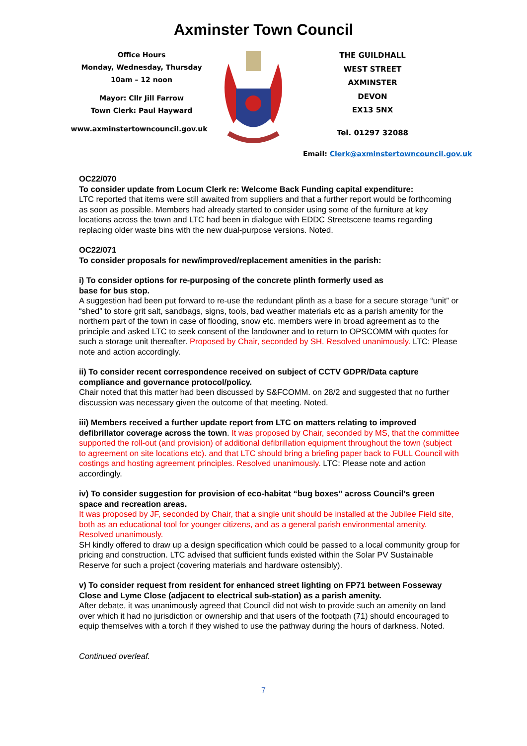Axminster Town Council
Office Hours
Monday, Wednesday, Thursday
10am – 12 noon
Mayor: Cllr Jill Farrow
Town Clerk: Paul Hayward
www.axminstertowncouncil.gov.uk
THE GUILDHALL
WEST STREET
AXMINSTER
DEVON
EX13 5NX
Tel. 01297 32088
Email: Clerk@axminstertowncouncil.gov.uk
OC22/070
To consider update from Locum Clerk re: Welcome Back Funding capital expenditure:
LTC reported that items were still awaited from suppliers and that a further report would be forthcoming as soon as possible. Members had already started to consider using some of the furniture at key locations across the town and LTC had been in dialogue with EDDC Streetscene teams regarding replacing older waste bins with the new dual-purpose versions. Noted.
OC22/071
To consider proposals for new/improved/replacement amenities in the parish:
i) To consider options for re-purposing of the concrete plinth formerly used as
base for bus stop.
A suggestion had been put forward to re-use the redundant plinth as a base for a secure storage “unit” or “shed” to store grit salt, sandbags, signs, tools, bad weather materials etc as a parish amenity for the northern part of the town in case of flooding, snow etc. members were in broad agreement as to the principle and asked LTC to seek consent of the landowner and to return to OPSCOMM with quotes for such a storage unit thereafter. Proposed by Chair, seconded by SH. Resolved unanimously. LTC: Please note and action accordingly.
ii) To consider recent correspondence received on subject of CCTV GDPR/Data capture compliance and governance protocol/policy.
Chair noted that this matter had been discussed by S&FCOMM. on 28/2 and suggested that no further discussion was necessary given the outcome of that meeting. Noted.
iii) Members received a further update report from LTC on matters relating to improved defibrillator coverage across the town. It was proposed by Chair, seconded by MS, that the committee supported the roll-out (and provision) of additional defibrillation equipment throughout the town (subject to agreement on site locations etc). and that LTC should bring a briefing paper back to FULL Council with costings and hosting agreement principles. Resolved unanimously. LTC: Please note and action accordingly.
iv) To consider suggestion for provision of eco-habitat “bug boxes” across Council’s green space and recreation areas.
It was proposed by JF, seconded by Chair, that a single unit should be installed at the Jubilee Field site, both as an educational tool for younger citizens, and as a general parish environmental amenity. Resolved unanimously.
SH kindly offered to draw up a design specification which could be passed to a local community group for pricing and construction. LTC advised that sufficient funds existed within the Solar PV Sustainable Reserve for such a project (covering materials and hardware ostensibly).
v) To consider request from resident for enhanced street lighting on FP71 between Fosseway Close and Lyme Close (adjacent to electrical sub-station) as a parish amenity.
After debate, it was unanimously agreed that Council did not wish to provide such an amenity on land over which it had no jurisdiction or ownership and that users of the footpath (71) should encouraged to equip themselves with a torch if they wished to use the pathway during the hours of darkness. Noted.
Continued overleaf.
7